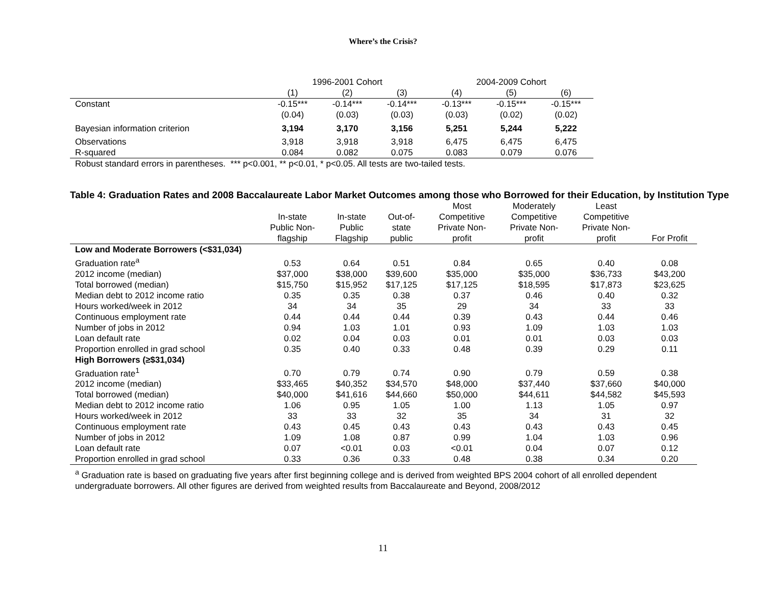Where’s the Crisis?
| | 1996-2001 Cohort | | | 2004-2009 Cohort | | |
| | (1) | (2) | (3) | (4) | (5) | (6) |
| Constant | -0.15*** | -0.14*** | -0.14*** | -0.13*** | -0.15*** | -0.15*** |
| | (0.04) | (0.03) | (0.03) | (0.03) | (0.02) | (0.02) |
| Bayesian information criterion | 3,194 | 3,170 | 3,156 | 5,251 | 5,244 | 5,222 |
| Observations | 3,918 | 3,918 | 3,918 | 6,475 | 6,475 | 6,475 |
| R-squared | 0.084 | 0.082 | 0.075 | 0.083 | 0.079 | 0.076 |
| Robust standard errors in parentheses. *** p<0.001, ** p<0.01, * p<0.05. All tests are two-tailed tests. | | | | | | |
Table 4: Graduation Rates and 2008 Baccalaureate Labor Market Outcomes among those who Borrowed for their Education, by Institution Type
| | In-state Public Non- flagship | In-state Public Flagship | Out-of- state public | Most Competitive Private Non- profit | Moderately Competitive Private Non- profit | Least Competitive Private Non- profit | For Profit |
| --- | --- | --- | --- | --- | --- | --- | --- |
| Low and Moderate Borrowers (<$31,034) | | | | | | | |
| Graduation rate<sup>a</sup> | 0.53 | 0.64 | 0.51 | 0.84 | 0.65 | 0.40 | 0.08 |
| 2012 income (median) | $37,000 | $38,000 | $39,600 | $35,000 | $35,000 | $36,733 | $43,200 |
| Total borrowed (median) | $15,750 | $15,952 | $17,125 | $17,125 | $18,595 | $17,873 | $23,625 |
| Median debt to 2012 income ratio | 0.35 | 0.35 | 0.38 | 0.37 | 0.46 | 0.40 | 0.32 |
| Hours worked/week in 2012 | 34 | 34 | 35 | 29 | 34 | 33 | 33 |
| Continuous employment rate | 0.44 | 0.44 | 0.44 | 0.39 | 0.43 | 0.44 | 0.46 |
| Number of jobs in 2012 | 0.94 | 1.03 | 1.01 | 0.93 | 1.09 | 1.03 | 1.03 |
| Loan default rate | 0.02 | 0.04 | 0.03 | 0.01 | 0.01 | 0.03 | 0.03 |
| Proportion enrolled in grad school | 0.35 | 0.40 | 0.33 | 0.48 | 0.39 | 0.29 | 0.11 |
| High Borrowers (≥$31,034) | | | | | | | |
| Graduation rate<sup>1</sup> | 0.70 | 0.79 | 0.74 | 0.90 | 0.79 | 0.59 | 0.38 |
| 2012 income (median) | $33,465 | $40,352 | $34,570 | $48,000 | $37,440 | $37,660 | $40,000 |
| Total borrowed (median) | $40,000 | $41,616 | $44,660 | $50,000 | $44,611 | $44,582 | $45,593 |
| Median debt to 2012 income ratio | 1.06 | 0.95 | 1.05 | 1.00 | 1.13 | 1.05 | 0.97 |
| Hours worked/week in 2012 | 33 | 33 | 32 | 35 | 34 | 31 | 32 |
| Continuous employment rate | 0.43 | 0.45 | 0.43 | 0.43 | 0.43 | 0.43 | 0.45 |
| Number of jobs in 2012 | 1.09 | 1.08 | 0.87 | 0.99 | 1.04 | 1.03 | 0.96 |
| Loan default rate | 0.07 | <0.01 | 0.03 | <0.01 | 0.04 | 0.07 | 0.12 |
| Proportion enrolled in grad school | 0.33 | 0.36 | 0.33 | 0.48 | 0.38 | 0.34 | 0.20 |
<sup>a</sup> Graduation rate is based on graduating five years after first beginning college and is derived from weighted BPS 2004 cohort of all enrolled dependent undergraduate borrowers. All other figures are derived from weighted results from Baccalaureate and Beyond, 2008/2012
11